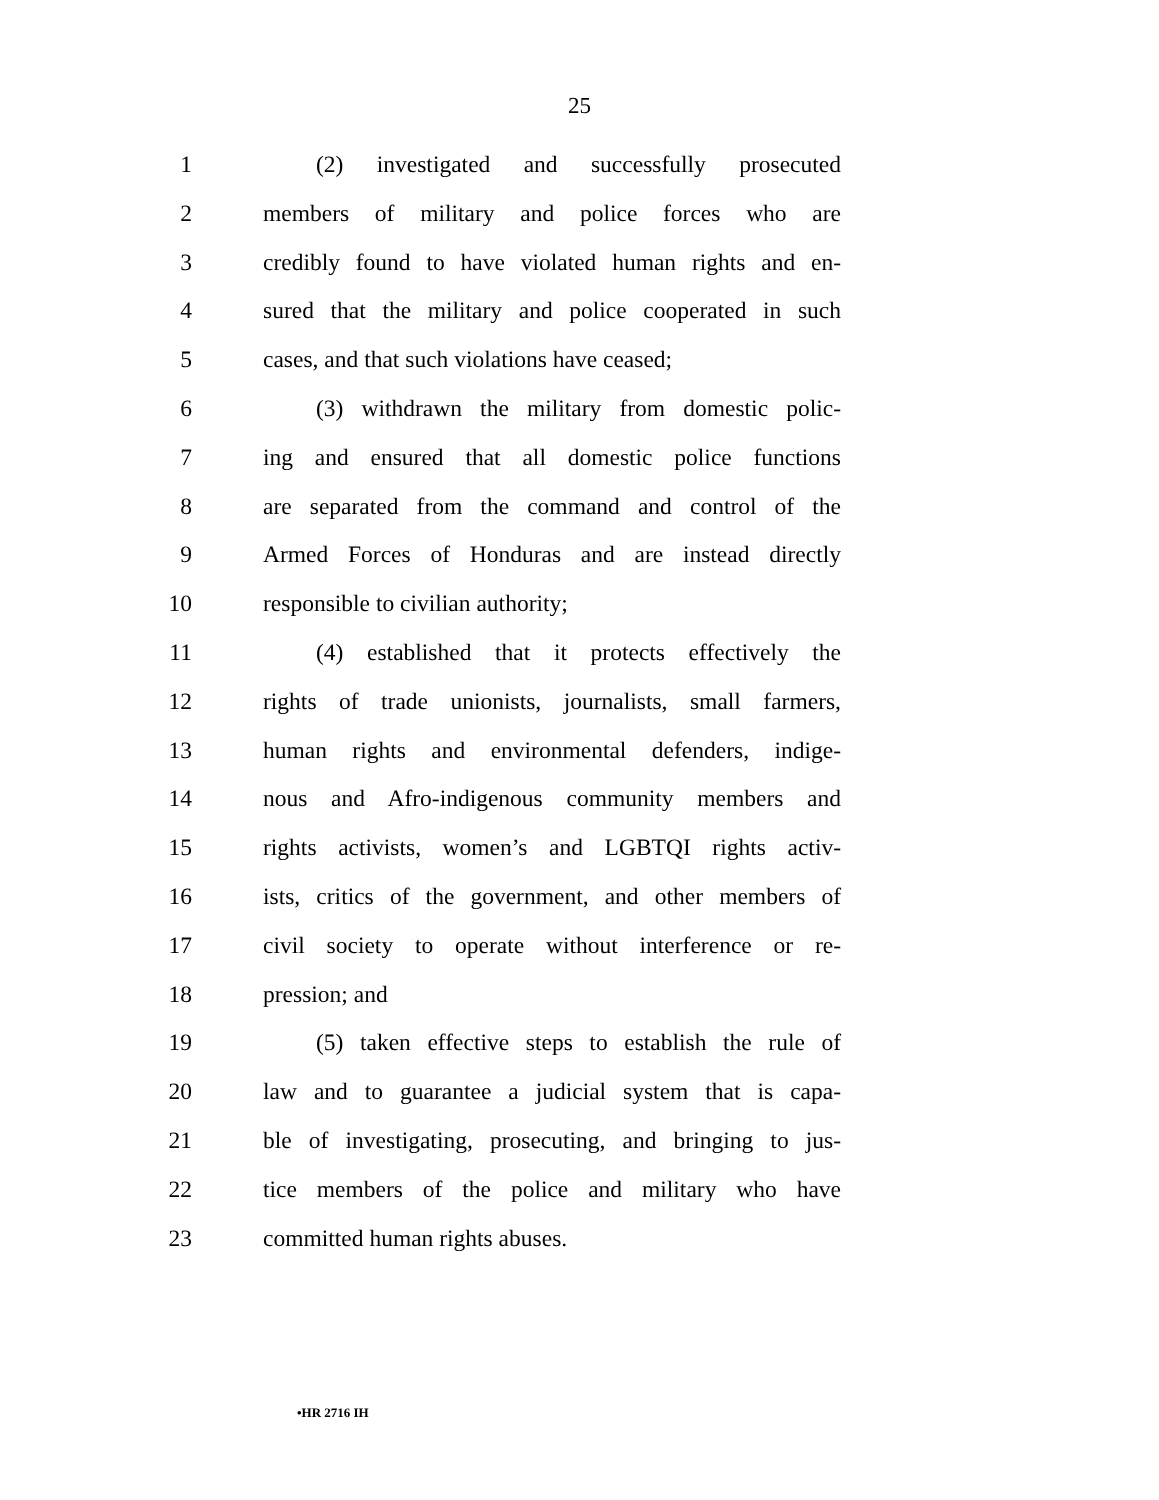25
1 (2) investigated and successfully prosecuted
2 members of military and police forces who are
3 credibly found to have violated human rights and en-
4 sured that the military and police cooperated in such
5 cases, and that such violations have ceased;
6 (3) withdrawn the military from domestic polic-
7 ing and ensured that all domestic police functions
8 are separated from the command and control of the
9 Armed Forces of Honduras and are instead directly
10 responsible to civilian authority;
11 (4) established that it protects effectively the
12 rights of trade unionists, journalists, small farmers,
13 human rights and environmental defenders, indige-
14 nous and Afro-indigenous community members and
15 rights activists, women’s and LGBTQI rights activ-
16 ists, critics of the government, and other members of
17 civil society to operate without interference or re-
18 pression; and
19 (5) taken effective steps to establish the rule of
20 law and to guarantee a judicial system that is capa-
21 ble of investigating, prosecuting, and bringing to jus-
22 tice members of the police and military who have
23 committed human rights abuses.
•HR 2716 IH